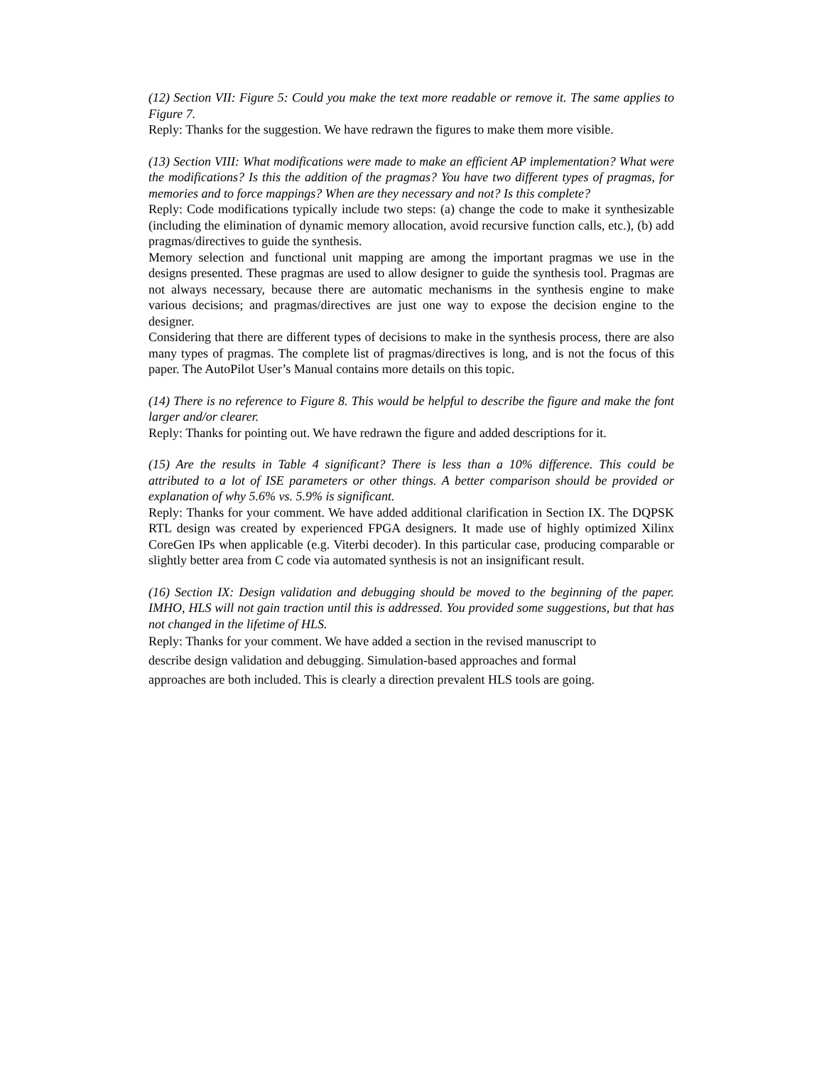(12) Section VII: Figure 5: Could you make the text more readable or remove it. The same applies to Figure 7.
Reply: Thanks for the suggestion. We have redrawn the figures to make them more visible.
(13) Section VIII: What modifications were made to make an efficient AP implementation? What were the modifications? Is this the addition of the pragmas? You have two different types of pragmas, for memories and to force mappings? When are they necessary and not? Is this complete?
Reply: Code modifications typically include two steps: (a) change the code to make it synthesizable (including the elimination of dynamic memory allocation, avoid recursive function calls, etc.), (b) add pragmas/directives to guide the synthesis.
Memory selection and functional unit mapping are among the important pragmas we use in the designs presented. These pragmas are used to allow designer to guide the synthesis tool. Pragmas are not always necessary, because there are automatic mechanisms in the synthesis engine to make various decisions; and pragmas/directives are just one way to expose the decision engine to the designer.
Considering that there are different types of decisions to make in the synthesis process, there are also many types of pragmas. The complete list of pragmas/directives is long, and is not the focus of this paper. The AutoPilot User’s Manual contains more details on this topic.
(14) There is no reference to Figure 8. This would be helpful to describe the figure and make the font larger and/or clearer.
Reply: Thanks for pointing out. We have redrawn the figure and added descriptions for it.
(15) Are the results in Table 4 significant? There is less than a 10% difference. This could be attributed to a lot of ISE parameters or other things. A better comparison should be provided or explanation of why 5.6% vs. 5.9% is significant.
Reply: Thanks for your comment. We have added additional clarification in Section IX. The DQPSK RTL design was created by experienced FPGA designers. It made use of highly optimized Xilinx CoreGen IPs when applicable (e.g. Viterbi decoder). In this particular case, producing comparable or slightly better area from C code via automated synthesis is not an insignificant result.
(16) Section IX: Design validation and debugging should be moved to the beginning of the paper. IMHO, HLS will not gain traction until this is addressed. You provided some suggestions, but that has not changed in the lifetime of HLS.
Reply: Thanks for your comment. We have added a section in the revised manuscript to
describe design validation and debugging. Simulation-based approaches and formal
approaches are both included. This is clearly a direction prevalent HLS tools are going.